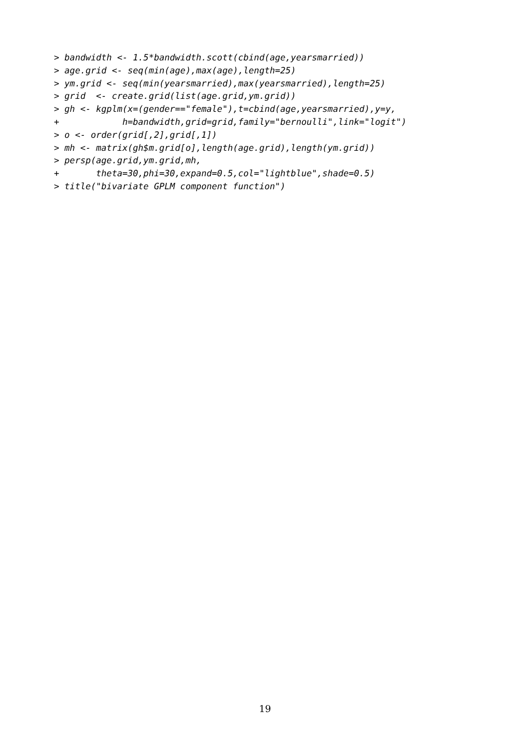> bandwidth <- 1.5*bandwidth.scott(cbind(age,yearsmarried))
> age.grid <- seq(min(age),max(age),length=25)
> ym.grid <- seq(min(yearsmarried),max(yearsmarried),length=25)
> grid  <- create.grid(list(age.grid,ym.grid))
> gh <- kgplm(x=(gender=="female"),t=cbind(age,yearsmarried),y=y,
+            h=bandwidth,grid=grid,family="bernoulli",link="logit")
> o <- order(grid[,2],grid[,1])
> mh <- matrix(gh$m.grid[o],length(age.grid),length(ym.grid))
> persp(age.grid,ym.grid,mh,
+       theta=30,phi=30,expand=0.5,col="lightblue",shade=0.5)
> title("bivariate GPLM component function")
19